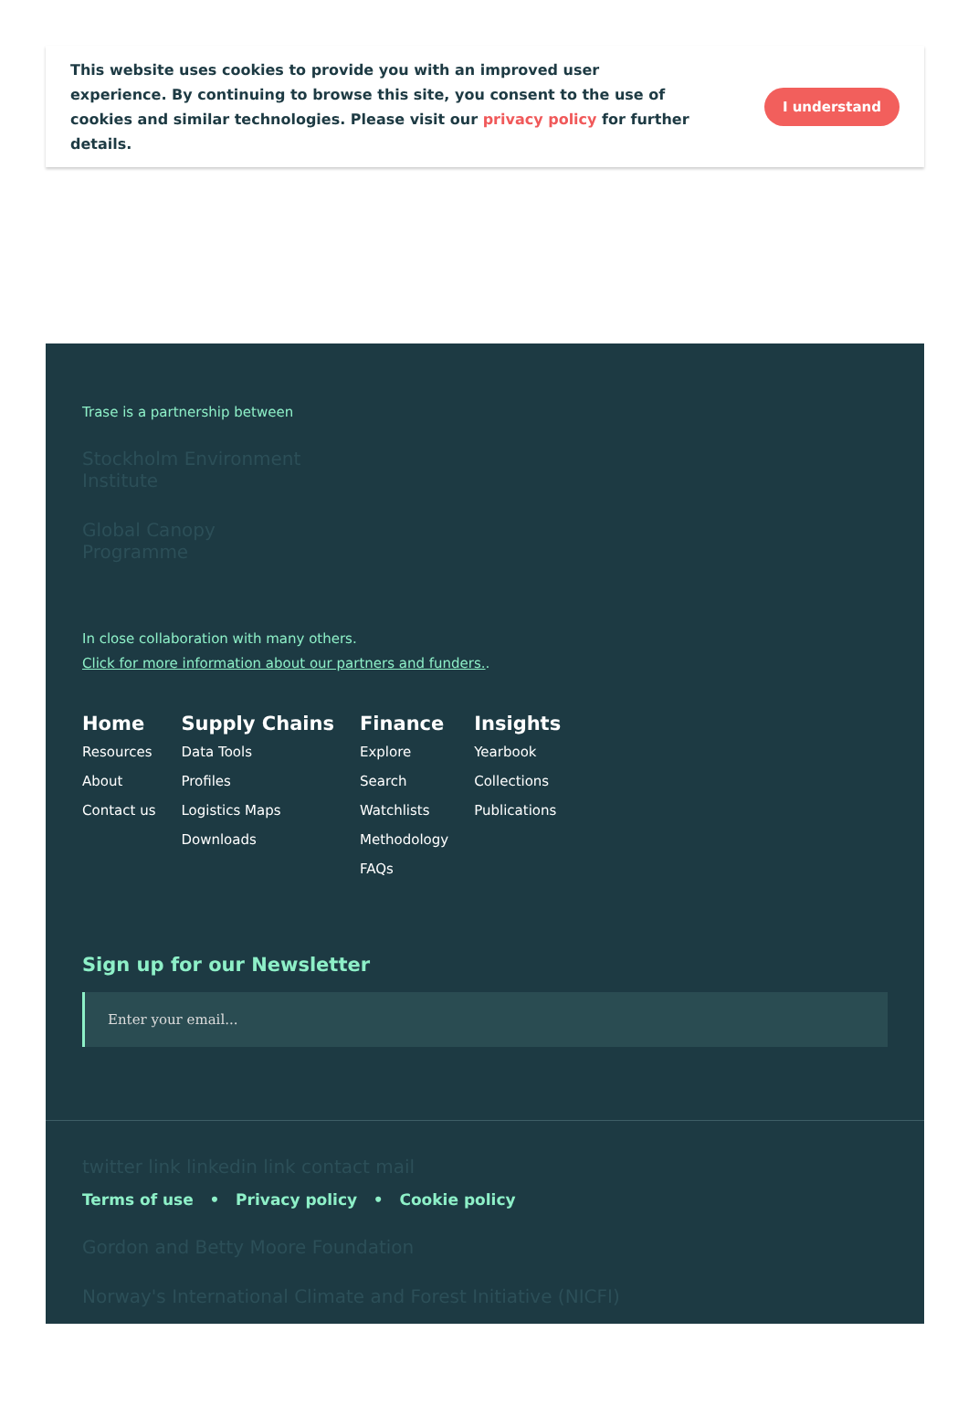This website uses cookies to provide you with an improved user experience. By continuing to browse this site, you consent to the use of cookies and similar technologies. Please visit our privacy policy for further details.
I understand
Trase is a partnership between
Stockholm Environment
Institute
Global Canopy
Programme
In close collaboration with many others.
Click for more information about our partners and funders..
Home
Resources
About
Contact us
Supply Chains
Data Tools
Profiles
Logistics Maps
Downloads
Finance
Explore
Search
Watchlists
Methodology
FAQs
Insights
Yearbook
Collections
Publications
Sign up for our Newsletter
Enter your email...
twitter link linkedin link contact mail
Terms of use • Privacy policy • Cookie policy
Gordon and Betty Moore Foundation
Norway's International Climate and Forest Initiative (NICFI)